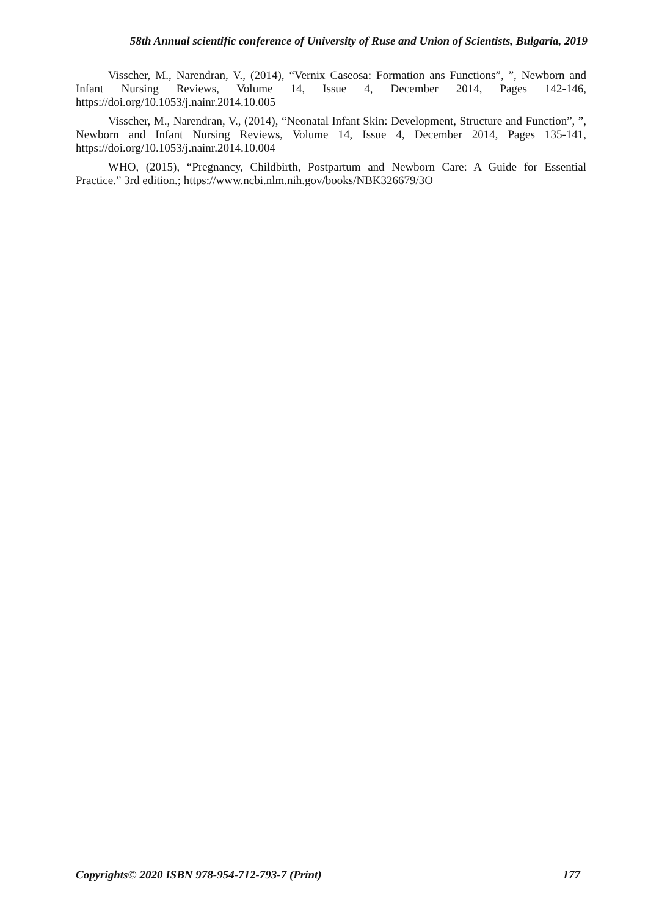58th Annual scientific conference of University of Ruse and Union of Scientists, Bulgaria, 2019
Visscher, M., Narendran, V., (2014), “Vernix Caseosa: Formation ans Functions”, ”, Newborn and Infant Nursing Reviews, Volume 14, Issue 4, December 2014, Pages 142-146, https://doi.org/10.1053/j.nainr.2014.10.005
Visscher, M., Narendran, V., (2014), “Neonatal Infant Skin: Development, Structure and Function”, ”, Newborn and Infant Nursing Reviews, Volume 14, Issue 4, December 2014, Pages 135-141, https://doi.org/10.1053/j.nainr.2014.10.004
WHO, (2015), “Pregnancy, Childbirth, Postpartum and Newborn Care: A Guide for Essential Practice.” 3rd edition.; https://www.ncbi.nlm.nih.gov/books/NBK326679/3O
Copyrights© 2020 ISBN 978-954-712-793-7 (Print) 177